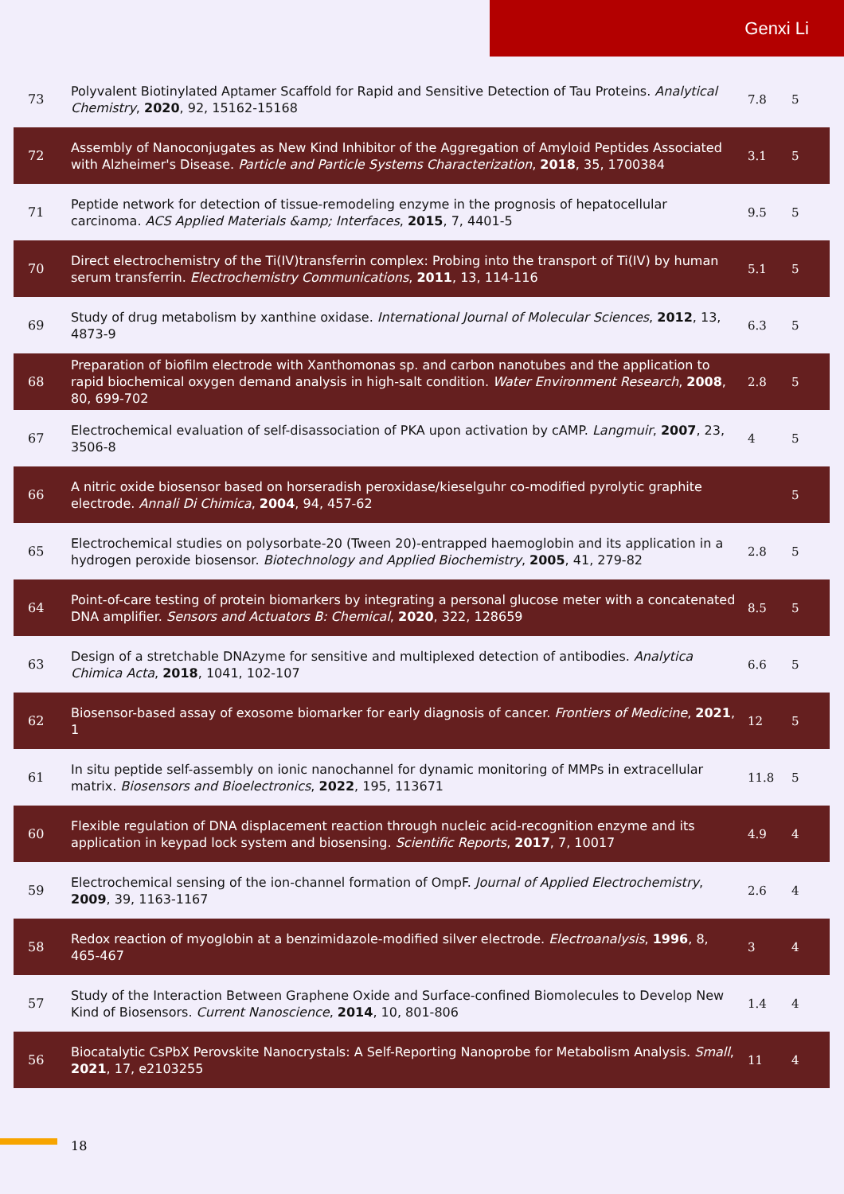Genxi Li
| 73 | Polyvalent Biotinylated Aptamer Scaffold for Rapid and Sensitive Detection of Tau Proteins. Analytical Chemistry , 2020 , 92, 15162-15168 | 7.8 | 5 |
| 72 | Assembly of Nanoconjugates as New Kind Inhibitor of the Aggregation of Amyloid Peptides Associated with Alzheimer's Disease. Particle and Particle Systems Characterization , 2018 , 35, 1700384 | 3.1 | 5 |
| 71 | Peptide network for detection of tissue-remodeling enzyme in the prognosis of hepatocellular carcinoma. ACS Applied Materials &amp; Interfaces , 2015 , 7, 4401-5 | 9.5 | 5 |
| 70 | Direct electrochemistry of the Ti(IV)transferrin complex: Probing into the transport of Ti(IV) by human serum transferrin. Electrochemistry Communications , 2011 , 13, 114-116 | 5.1 | 5 |
| 69 | Study of drug metabolism by xanthine oxidase. International Journal of Molecular Sciences , 2012 , 13, 4873-9 | 6.3 | 5 |
| 68 | Preparation of biofilm electrode with Xanthomonas sp. and carbon nanotubes and the application to rapid biochemical oxygen demand analysis in high-salt condition. Water Environment Research , 2008 , 80, 699-702 | 2.8 | 5 |
| 67 | Electrochemical evaluation of self-disassociation of PKA upon activation by cAMP. Langmuir , 2007 , 23, 3506-8 | 4 | 5 |
| 66 | A nitric oxide biosensor based on horseradish peroxidase/kieselguhr co-modified pyrolytic graphite electrode. Annali Di Chimica , 2004 , 94, 457-62 | | 5 |
| 65 | Electrochemical studies on polysorbate-20 (Tween 20)-entrapped haemoglobin and its application in a hydrogen peroxide biosensor. Biotechnology and Applied Biochemistry , 2005 , 41, 279-82 | 2.8 | 5 |
| 64 | Point-of-care testing of protein biomarkers by integrating a personal glucose meter with a concatenated DNA amplifier. Sensors and Actuators B: Chemical , 2020 , 322, 128659 | 8.5 | 5 |
| 63 | Design of a stretchable DNAzyme for sensitive and multiplexed detection of antibodies. Analytica Chimica Acta , 2018 , 1041, 102-107 | 6.6 | 5 |
| 62 | Biosensor-based assay of exosome biomarker for early diagnosis of cancer. Frontiers of Medicine , 2021 , 1 | 12 | 5 |
| 61 | In situ peptide self-assembly on ionic nanochannel for dynamic monitoring of MMPs in extracellular matrix. Biosensors and Bioelectronics , 2022 , 195, 113671 | 11.8 | 5 |
| 60 | Flexible regulation of DNA displacement reaction through nucleic acid-recognition enzyme and its application in keypad lock system and biosensing. Scientific Reports , 2017 , 7, 10017 | 4.9 | 4 |
| 59 | Electrochemical sensing of the ion-channel formation of OmpF. Journal of Applied Electrochemistry , 2009 , 39, 1163-1167 | 2.6 | 4 |
| 58 | Redox reaction of myoglobin at a benzimidazole-modified silver electrode. Electroanalysis , 1996 , 8, 465-467 | 3 | 4 |
| 57 | Study of the Interaction Between Graphene Oxide and Surface-confined Biomolecules to Develop New Kind of Biosensors. Current Nanoscience , 2014 , 10, 801-806 | 1.4 | 4 |
| 56 | Biocatalytic CsPbX Perovskite Nanocrystals: A Self-Reporting Nanoprobe for Metabolism Analysis. Small , 2021 , 17, e2103255 | 11 | 4 |
18